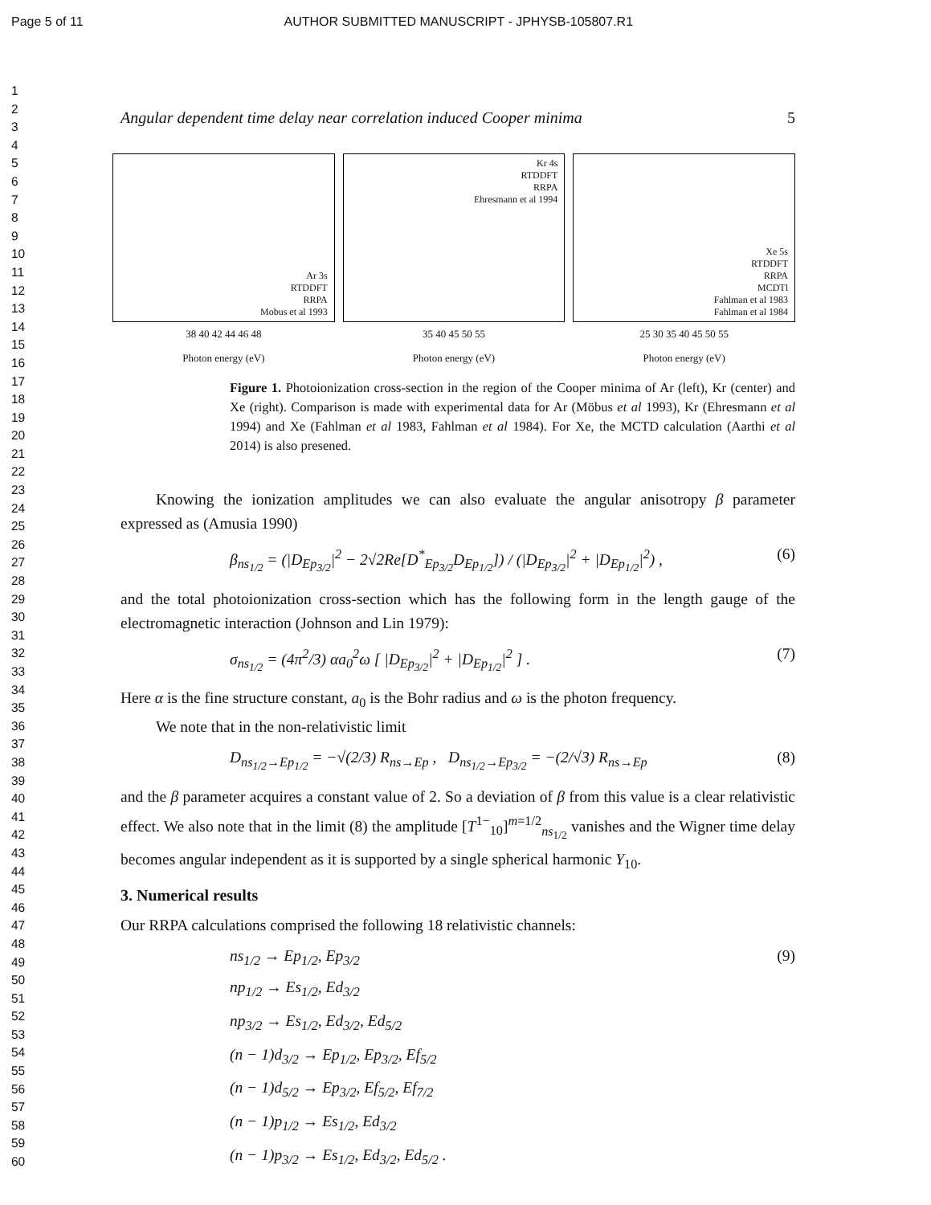Page 5 of 11 AUTHOR SUBMITTED MANUSCRIPT - JPHYSB-105807.R1
1
2
3
4
5
6
7
8
9
10
11
12
13
14
15
16
17
18
19
20
21
22
23
24
25
26
27
28
29
30
31
32
33
34
35
36
37
38
39
40
41
42
43
44
45
46
47
48
49
50
51
52
53
54
55
56
57
58
59
60
Angular dependent time delay near correlation induced Cooper minima 5
Ar 3s
RTDDFT
RRPA
Mobus et al 1993
38 40 42 44 46 48
Photon energy (eV)
Kr 4s
RTDDFT
RRPA
Ehresmann et al 1994
35 40 45 50 55
Photon energy (eV)
Xe 5s
RTDDFT
RRPA
MCDTl
Fahlman et al 1983
Fahlman et al 1984
25 30 35 40 45 50 55
Photon energy (eV)
Figure 1. Photoionization cross-section in the region of the Cooper minima of Ar (left), Kr (center) and Xe (right). Comparison is made with experimental data for Ar (Möbus et al 1993), Kr (Ehresmann et al 1994) and Xe (Fahlman et al 1983, Fahlman et al 1984). For Xe, the MCTD calculation (Aarthi et al 2014) is also presened.
Knowing the ionization amplitudes we can also evaluate the angular anisotropy β parameter expressed as (Amusia 1990)
β<sub>ns<sub>1/2</sub></sub> = (|D<sub>Ep<sub>3/2</sub></sub>|<sup>2</sup> − 2√2Re[D<sup>*</sup><sub>Ep<sub>3/2</sub></sub>D<sub>Ep<sub>1/2</sub></sub>]) / (|D<sub>Ep<sub>3/2</sub></sub>|<sup>2</sup> + |D<sub>Ep<sub>1/2</sub></sub>|<sup>2</sup>) , (6)
and the total photoionization cross-section which has the following form in the length gauge of the electromagnetic interaction (Johnson and Lin 1979):
σ<sub>ns<sub>1/2</sub></sub> = (4π<sup>2</sup>/3) αa<sub>0</sub><sup>2</sup>ω [ |D<sub>Ep<sub>3/2</sub></sub>|<sup>2</sup> + |D<sub>Ep<sub>1/2</sub></sub>|<sup>2</sup> ] . (7)
Here α is the fine structure constant, a<sub>0</sub> is the Bohr radius and ω is the photon frequency.
We note that in the non-relativistic limit
D<sub>ns<sub>1/2</sub>→Ep<sub>1/2</sub></sub> = −√(2/3) R<sub>ns→Ep</sub> , D<sub>ns<sub>1/2</sub>→Ep<sub>3/2</sub></sub> = −(2/√3) R<sub>ns→Ep</sub> (8)
and the β parameter acquires a constant value of 2. So a deviation of β from this value is a clear relativistic effect. We also note that in the limit (8) the amplitude [T<sup>1−</sup><sub>10</sub>]<sup>m=1/2</sup><sub>ns<sub>1/2</sub></sub> vanishes and the Wigner time delay becomes angular independent as it is supported by a single spherical harmonic Y<sub>10</sub>.
3. Numerical results
Our RRPA calculations comprised the following 18 relativistic channels:
ns<sub>1/2</sub> → Ep<sub>1/2</sub>, Ep<sub>3/2</sub> (9)
np<sub>1/2</sub> → Es<sub>1/2</sub>, Ed<sub>3/2</sub>
np<sub>3/2</sub> → Es<sub>1/2</sub>, Ed<sub>3/2</sub>, Ed<sub>5/2</sub>
(n − 1)d<sub>3/2</sub> → Ep<sub>1/2</sub>, Ep<sub>3/2</sub>, Ef<sub>5/2</sub>
(n − 1)d<sub>5/2</sub> → Ep<sub>3/2</sub>, Ef<sub>5/2</sub>, Ef<sub>7/2</sub>
(n − 1)p<sub>1/2</sub> → Es<sub>1/2</sub>, Ed<sub>3/2</sub>
(n − 1)p<sub>3/2</sub> → Es<sub>1/2</sub>, Ed<sub>3/2</sub>, Ed<sub>5/2</sub> .